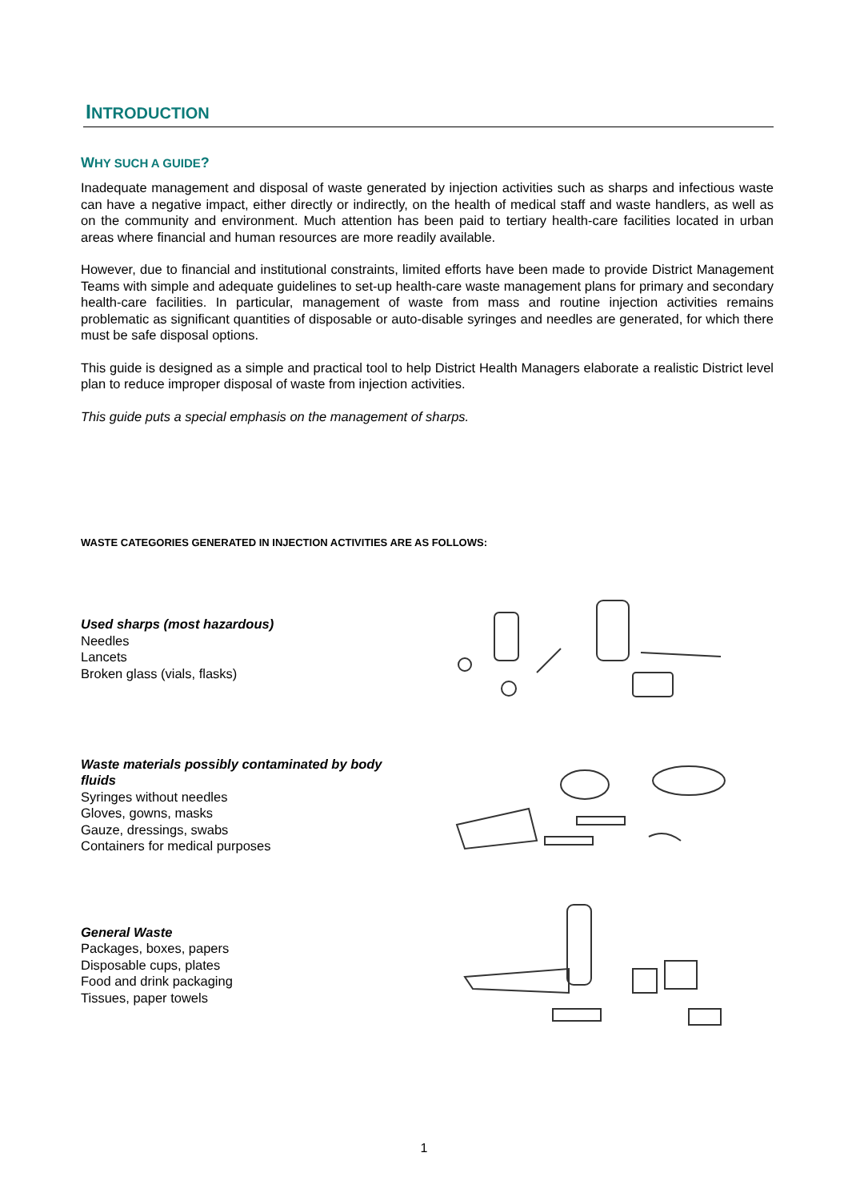INTRODUCTION
WHY SUCH A GUIDE?
Inadequate management and disposal of waste generated by injection activities such as sharps and infectious waste can have a negative impact, either directly or indirectly, on the health of medical staff and waste handlers, as well as on the community and environment. Much attention has been paid to tertiary health-care facilities located in urban areas where financial and human resources are more readily available.
However, due to financial and institutional constraints, limited efforts have been made to provide District Management Teams with simple and adequate guidelines to set-up health-care waste management plans for primary and secondary health-care facilities. In particular, management of waste from mass and routine injection activities remains problematic as significant quantities of disposable or auto-disable syringes and needles are generated, for which there must be safe disposal options.
This guide is designed as a simple and practical tool to help District Health Managers elaborate a realistic District level plan to reduce improper disposal of waste from injection activities.
This guide puts a special emphasis on the management of sharps.
WASTE CATEGORIES GENERATED IN INJECTION ACTIVITIES ARE AS FOLLOWS:
Used sharps (most hazardous)
Needles
Lancets
Broken glass (vials, flasks)
Waste materials possibly contaminated by body fluids
Syringes without needles
Gloves, gowns, masks
Gauze, dressings, swabs
Containers for medical purposes
General Waste
Packages, boxes, papers
Disposable cups, plates
Food and drink packaging
Tissues, paper towels
1